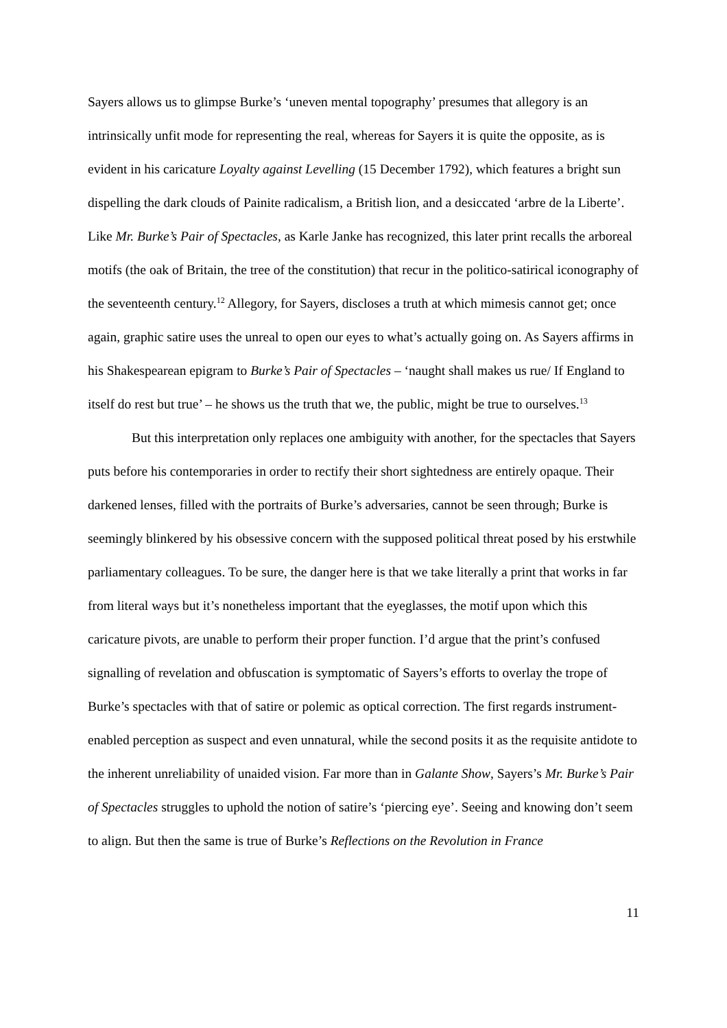Sayers allows us to glimpse Burke’s ‘uneven mental topography’ presumes that allegory is an intrinsically unfit mode for representing the real, whereas for Sayers it is quite the opposite, as is evident in his caricature Loyalty against Levelling (15 December 1792), which features a bright sun dispelling the dark clouds of Painite radicalism, a British lion, and a desiccated ‘arbre de la Liberte’. Like Mr. Burke’s Pair of Spectacles, as Karle Janke has recognized, this later print recalls the arboreal motifs (the oak of Britain, the tree of the constitution) that recur in the politico-satirical iconography of the seventeenth century.<sup>12</sup> Allegory, for Sayers, discloses a truth at which mimesis cannot get; once again, graphic satire uses the unreal to open our eyes to what’s actually going on. As Sayers affirms in his Shakespearean epigram to Burke’s Pair of Spectacles – ‘naught shall makes us rue/ If England to itself do rest but true’ – he shows us the truth that we, the public, might be true to ourselves.<sup>13</sup>
But this interpretation only replaces one ambiguity with another, for the spectacles that Sayers puts before his contemporaries in order to rectify their short sightedness are entirely opaque. Their darkened lenses, filled with the portraits of Burke’s adversaries, cannot be seen through; Burke is seemingly blinkered by his obsessive concern with the supposed political threat posed by his erstwhile parliamentary colleagues. To be sure, the danger here is that we take literally a print that works in far from literal ways but it’s nonetheless important that the eyeglasses, the motif upon which this caricature pivots, are unable to perform their proper function. I’d argue that the print’s confused signalling of revelation and obfuscation is symptomatic of Sayers’s efforts to overlay the trope of Burke’s spectacles with that of satire or polemic as optical correction. The first regards instrument-enabled perception as suspect and even unnatural, while the second posits it as the requisite antidote to the inherent unreliability of unaided vision. Far more than in Galante Show, Sayers’s Mr. Burke’s Pair of Spectacles struggles to uphold the notion of satire’s ‘piercing eye’. Seeing and knowing don’t seem to align. But then the same is true of Burke’s Reflections on the Revolution in France
11